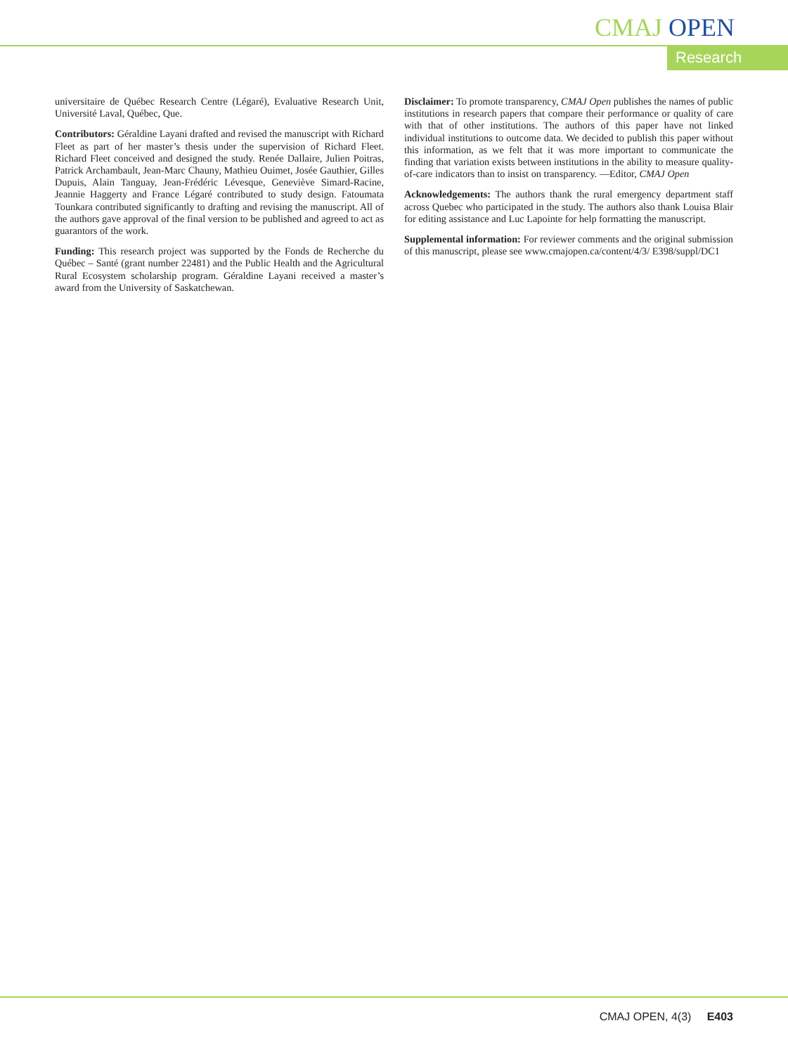CMAJ OPEN
Research
universitaire de Québec Research Centre (Légaré), Evaluative Research Unit, Université Laval, Québec, Que.
Contributors: Géraldine Layani drafted and revised the manuscript with Richard Fleet as part of her master’s thesis under the supervision of Richard Fleet. Richard Fleet conceived and designed the study. Renée Dallaire, Julien Poitras, Patrick Archambault, Jean-Marc Chauny, Mathieu Ouimet, Josée Gauthier, Gilles Dupuis, Alain Tanguay, Jean-Frédéric Lévesque, Geneviève Simard-Racine, Jeannie Haggerty and France Légaré contributed to study design. Fatoumata Tounkara contributed significantly to drafting and revising the manuscript. All of the authors gave approval of the final version to be published and agreed to act as guarantors of the work.
Funding: This research project was supported by the Fonds de Recherche du Québec – Santé (grant number 22481) and the Public Health and the Agricultural Rural Ecosystem scholarship program. Géraldine Layani received a master’s award from the University of Saskatchewan.
Disclaimer: To promote transparency, CMAJ Open publishes the names of public institutions in research papers that compare their performance or quality of care with that of other institutions. The authors of this paper have not linked individual institutions to outcome data. We decided to publish this paper without this information, as we felt that it was more important to communicate the finding that variation exists between institutions in the ability to measure quality-of-care indicators than to insist on transparency. —Editor, CMAJ Open
Acknowledgements: The authors thank the rural emergency department staff across Quebec who participated in the study. The authors also thank Louisa Blair for editing assistance and Luc Lapointe for help formatting the manuscript.
Supplemental information: For reviewer comments and the original submission of this manuscript, please see www.cmajopen.ca/content/4/3/ E398/suppl/DC1
CMAJ OPEN, 4(3) E403